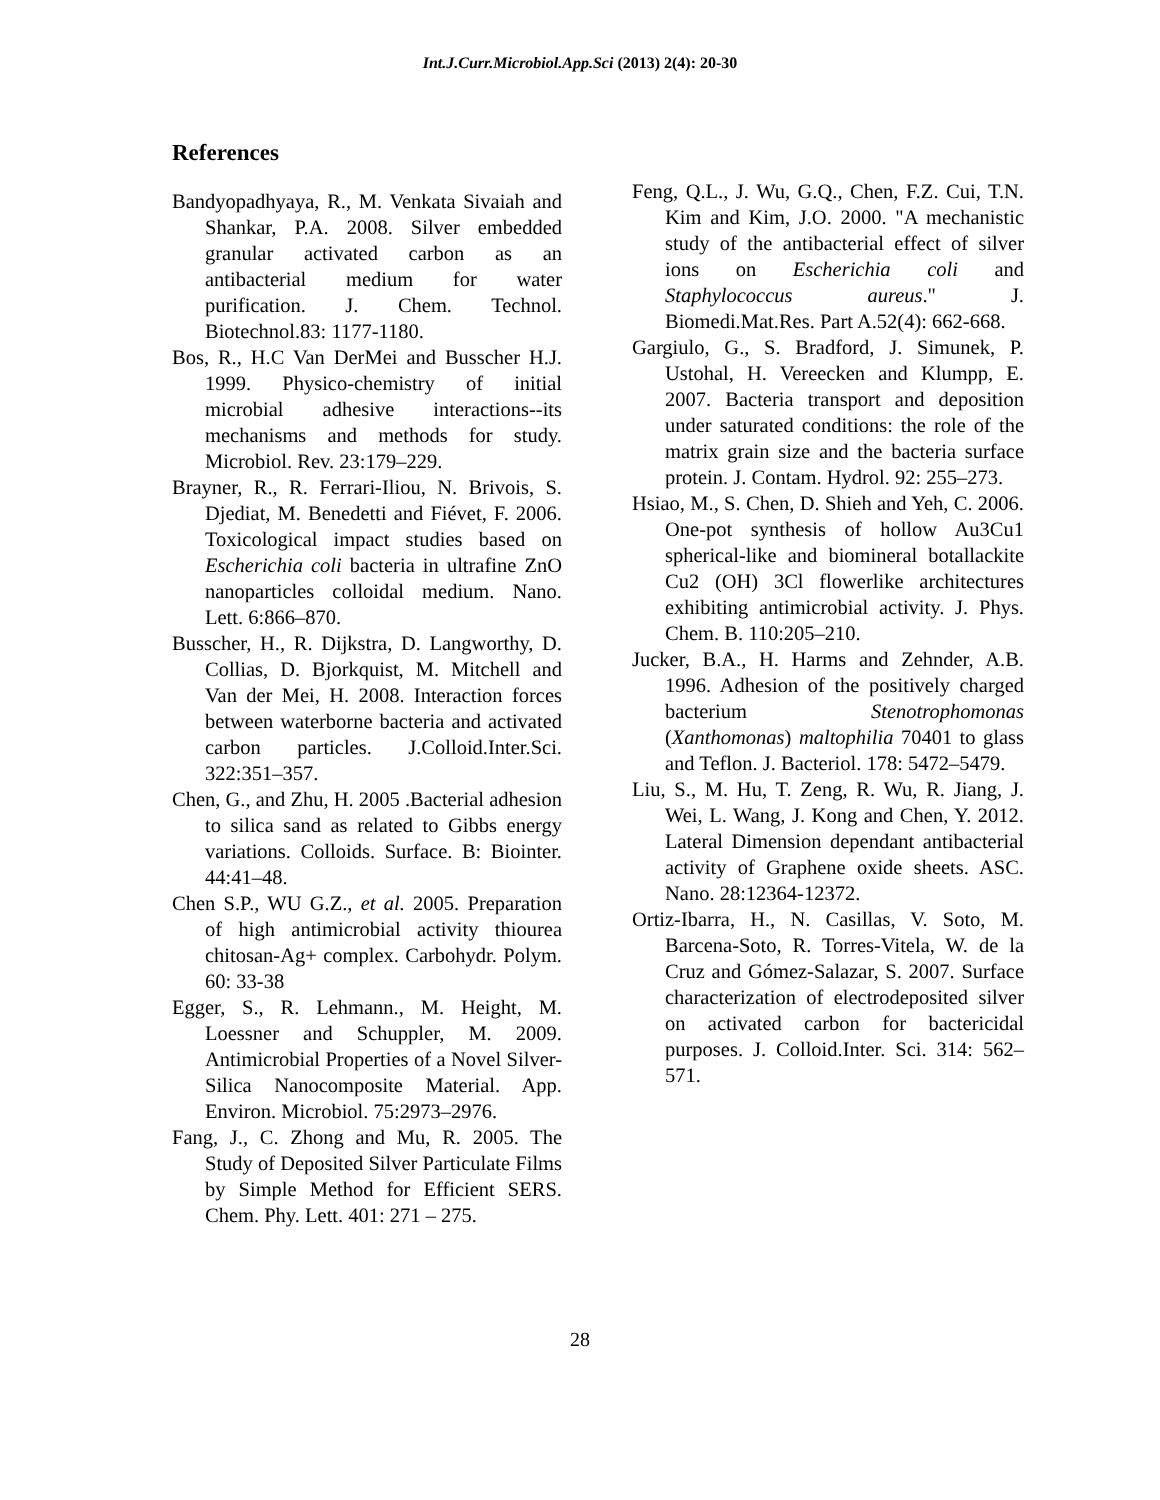Int.J.Curr.Microbiol.App.Sci (2013) 2(4): 20-30
References
Bandyopadhyaya, R., M. Venkata Sivaiah and Shankar, P.A. 2008. Silver embedded granular activated carbon as an antibacterial medium for water purification. J. Chem. Technol. Biotechnol.83: 1177-1180.
Bos, R., H.C Van DerMei and Busscher H.J. 1999. Physico-chemistry of initial microbial adhesive interactions--its mechanisms and methods for study. Microbiol. Rev. 23:179–229.
Brayner, R., R. Ferrari-Iliou, N. Brivois, S. Djediat, M. Benedetti and Fiévet, F. 2006. Toxicological impact studies based on Escherichia coli bacteria in ultrafine ZnO nanoparticles colloidal medium. Nano. Lett. 6:866–870.
Busscher, H., R. Dijkstra, D. Langworthy, D. Collias, D. Bjorkquist, M. Mitchell and Van der Mei, H. 2008. Interaction forces between waterborne bacteria and activated carbon particles. J.Colloid.Inter.Sci. 322:351–357.
Chen, G., and Zhu, H. 2005 .Bacterial adhesion to silica sand as related to Gibbs energy variations. Colloids. Surface. B: Biointer. 44:41–48.
Chen S.P., WU G.Z., et al. 2005. Preparation of high antimicrobial activity thiourea chitosan-Ag+ complex. Carbohydr. Polym. 60: 33-38
Egger, S., R. Lehmann., M. Height, M. Loessner and Schuppler, M. 2009. Antimicrobial Properties of a Novel Silver-Silica Nanocomposite Material. App. Environ. Microbiol. 75:2973–2976.
Fang, J., C. Zhong and Mu, R. 2005. The Study of Deposited Silver Particulate Films by Simple Method for Efficient SERS. Chem. Phy. Lett. 401: 271 – 275.
Feng, Q.L., J. Wu, G.Q., Chen, F.Z. Cui, T.N. Kim and Kim, J.O. 2000. "A mechanistic study of the antibacterial effect of silver ions on Escherichia coli and Staphylococcus aureus." J. Biomedi.Mat.Res. Part A.52(4): 662-668.
Gargiulo, G., S. Bradford, J. Simunek, P. Ustohal, H. Vereecken and Klumpp, E. 2007. Bacteria transport and deposition under saturated conditions: the role of the matrix grain size and the bacteria surface protein. J. Contam. Hydrol. 92: 255–273.
Hsiao, M., S. Chen, D. Shieh and Yeh, C. 2006. One-pot synthesis of hollow Au3Cu1 spherical-like and biomineral botallackite Cu2 (OH) 3Cl flowerlike architectures exhibiting antimicrobial activity. J. Phys. Chem. B. 110:205–210.
Jucker, B.A., H. Harms and Zehnder, A.B. 1996. Adhesion of the positively charged bacterium Stenotrophomonas (Xanthomonas) maltophilia 70401 to glass and Teflon. J. Bacteriol. 178: 5472–5479.
Liu, S., M. Hu, T. Zeng, R. Wu, R. Jiang, J. Wei, L. Wang, J. Kong and Chen, Y. 2012. Lateral Dimension dependant antibacterial activity of Graphene oxide sheets. ASC. Nano. 28:12364-12372.
Ortiz-Ibarra, H., N. Casillas, V. Soto, M. Barcena-Soto, R. Torres-Vitela, W. de la Cruz and Gómez-Salazar, S. 2007. Surface characterization of electrodeposited silver on activated carbon for bactericidal purposes. J. Colloid.Inter. Sci. 314: 562–571.
28